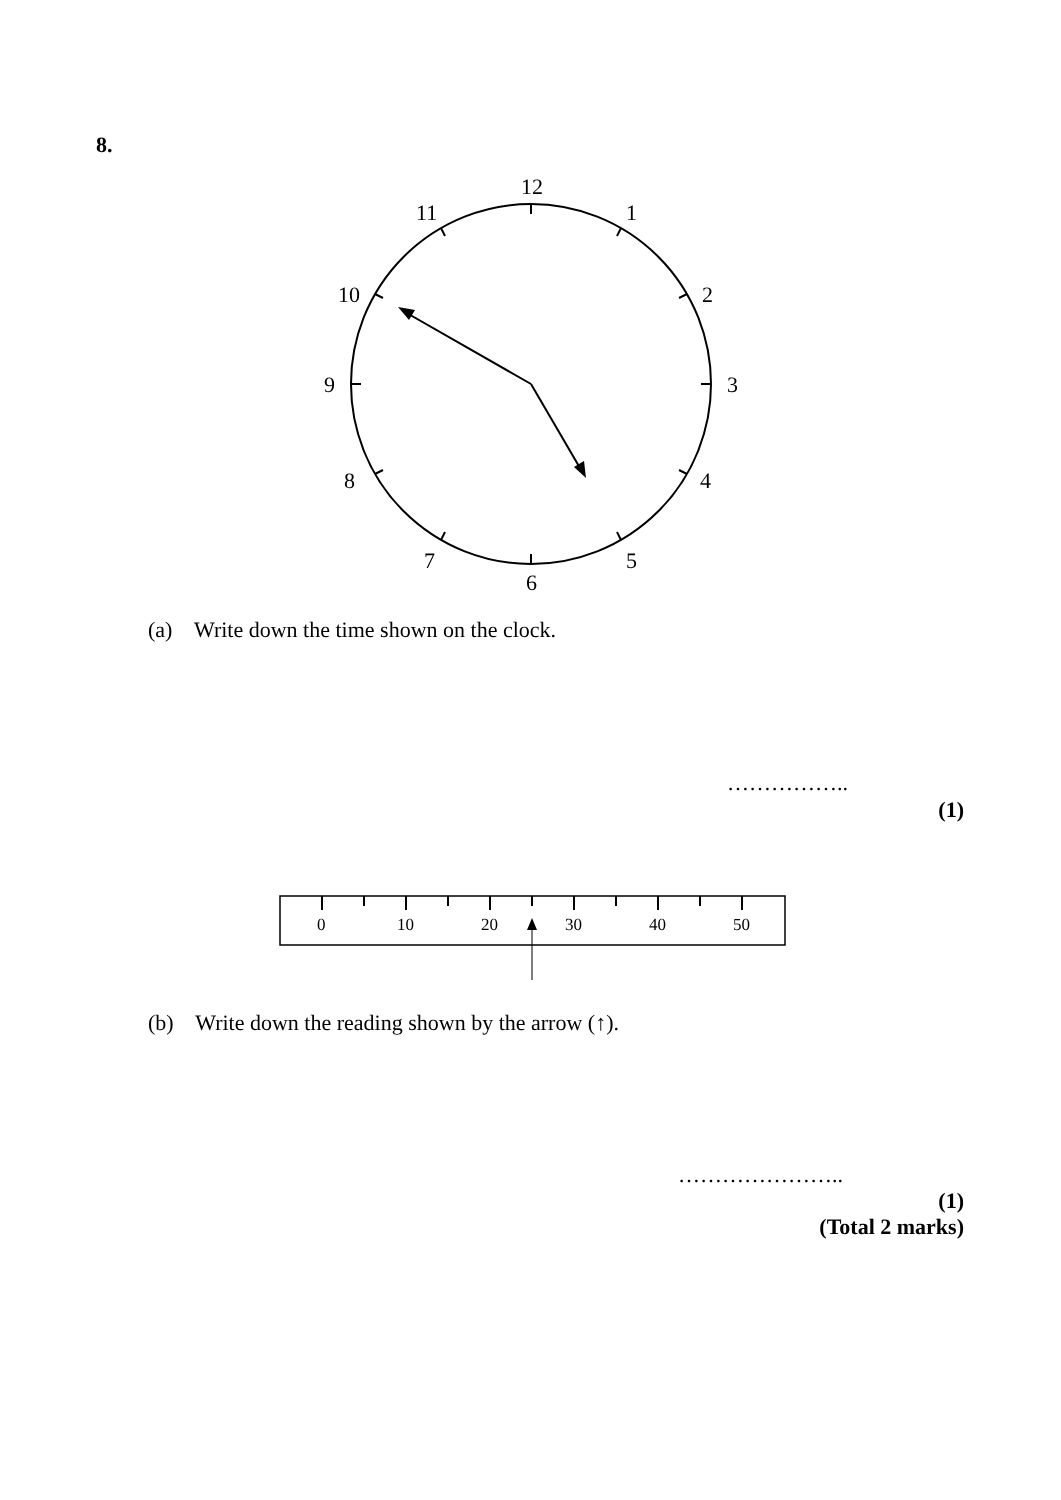8.
12
1
2
3
4
5
6
7
8
9
10
11
0
10
20
30
40
50
(a) Write down the time shown on the clock.
……………..
(1)
(b) Write down the reading shown by the arrow (↑).
…………………..
(1)
(Total 2 marks)